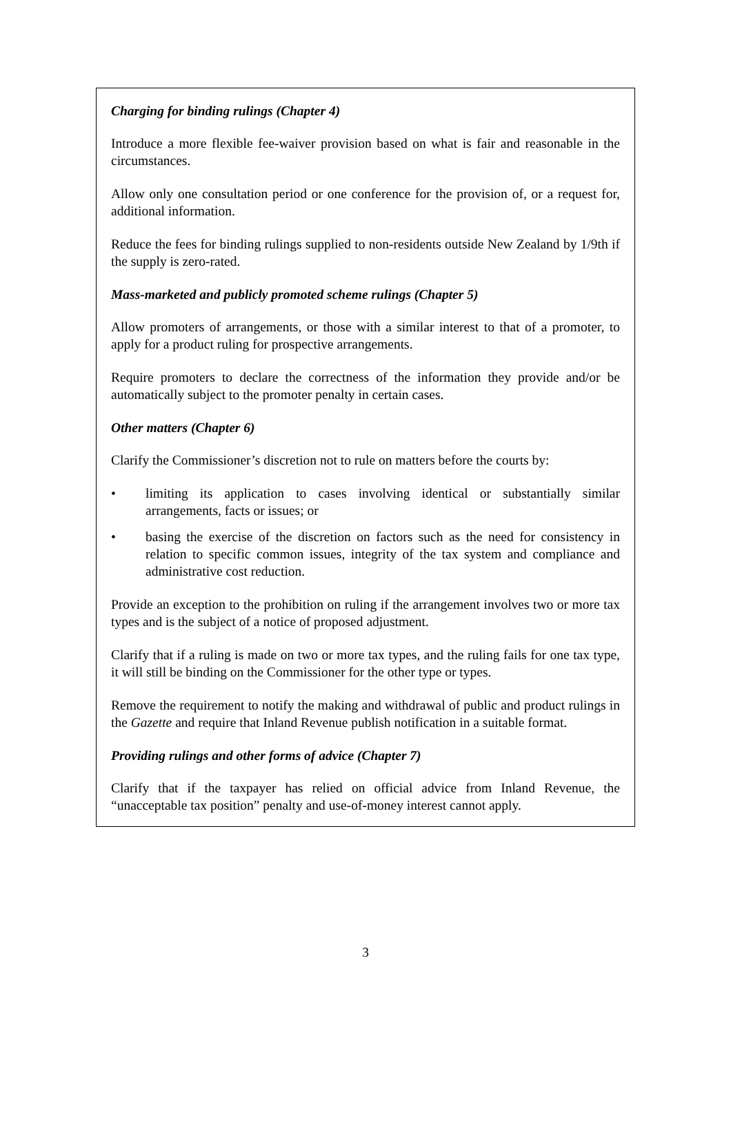Charging for binding rulings (Chapter 4)
Introduce a more flexible fee-waiver provision based on what is fair and reasonable in the circumstances.
Allow only one consultation period or one conference for the provision of, or a request for, additional information.
Reduce the fees for binding rulings supplied to non-residents outside New Zealand by 1/9th if the supply is zero-rated.
Mass-marketed and publicly promoted scheme rulings (Chapter 5)
Allow promoters of arrangements, or those with a similar interest to that of a promoter, to apply for a product ruling for prospective arrangements.
Require promoters to declare the correctness of the information they provide and/or be automatically subject to the promoter penalty in certain cases.
Other matters (Chapter 6)
Clarify the Commissioner’s discretion not to rule on matters before the courts by:
• limiting its application to cases involving identical or substantially similar arrangements, facts or issues; or
• basing the exercise of the discretion on factors such as the need for consistency in relation to specific common issues, integrity of the tax system and compliance and administrative cost reduction.
Provide an exception to the prohibition on ruling if the arrangement involves two or more tax types and is the subject of a notice of proposed adjustment.
Clarify that if a ruling is made on two or more tax types, and the ruling fails for one tax type, it will still be binding on the Commissioner for the other type or types.
Remove the requirement to notify the making and withdrawal of public and product rulings in the Gazette and require that Inland Revenue publish notification in a suitable format.
Providing rulings and other forms of advice (Chapter 7)
Clarify that if the taxpayer has relied on official advice from Inland Revenue, the “unacceptable tax position” penalty and use-of-money interest cannot apply.
3